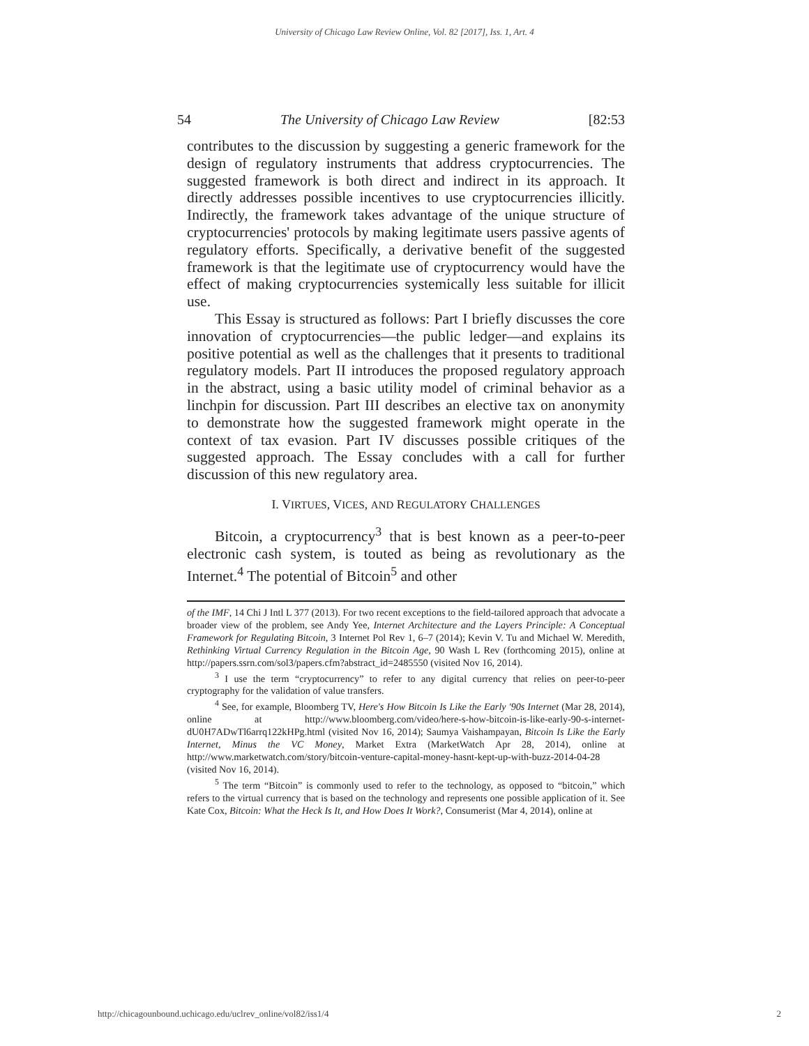University of Chicago Law Review Online, Vol. 82 [2017], Iss. 1, Art. 4
54 The University of Chicago Law Review [82:53
contributes to the discussion by suggesting a generic framework for the design of regulatory instruments that address cryptocurrencies. The suggested framework is both direct and indirect in its approach. It directly addresses possible incentives to use cryptocurrencies illicitly. Indirectly, the framework takes advantage of the unique structure of cryptocurrencies' protocols by making legitimate users passive agents of regulatory efforts. Specifically, a derivative benefit of the suggested framework is that the legitimate use of cryptocurrency would have the effect of making cryptocurrencies systemically less suitable for illicit use.
This Essay is structured as follows: Part I briefly discusses the core innovation of cryptocurrencies—the public ledger—and explains its positive potential as well as the challenges that it presents to traditional regulatory models. Part II introduces the proposed regulatory approach in the abstract, using a basic utility model of criminal behavior as a linchpin for discussion. Part III describes an elective tax on anonymity to demonstrate how the suggested framework might operate in the context of tax evasion. Part IV discusses possible critiques of the suggested approach. The Essay concludes with a call for further discussion of this new regulatory area.
I. VIRTUES, VICES, AND REGULATORY CHALLENGES
Bitcoin, a cryptocurrency<sup>3</sup> that is best known as a peer-to-peer electronic cash system, is touted as being as revolutionary as the Internet.<sup>4</sup> The potential of Bitcoin<sup>5</sup> and other
of the IMF, 14 Chi J Intl L 377 (2013). For two recent exceptions to the field-tailored approach that advocate a broader view of the problem, see Andy Yee, Internet Architecture and the Layers Principle: A Conceptual Framework for Regulating Bitcoin, 3 Internet Pol Rev 1, 6–7 (2014); Kevin V. Tu and Michael W. Meredith, Rethinking Virtual Currency Regulation in the Bitcoin Age, 90 Wash L Rev (forthcoming 2015), online at http://papers.ssrn.com/sol3/papers.cfm?abstract_id=2485550 (visited Nov 16, 2014).
<sup>3</sup> I use the term “cryptocurrency” to refer to any digital currency that relies on peer-to-peer cryptography for the validation of value transfers.
<sup>4</sup> See, for example, Bloomberg TV, Here's How Bitcoin Is Like the Early '90s Internet (Mar 28, 2014), online at http://www.bloomberg.com/video/here-s-how-bitcoin-is-like-early-90-s-internet-dU0H7ADwTl6arrq122kHPg.html (visited Nov 16, 2014); Saumya Vaishampayan, Bitcoin Is Like the Early Internet, Minus the VC Money, Market Extra (MarketWatch Apr 28, 2014), online at http://www.marketwatch.com/story/bitcoin-venture-capital-money-hasnt-kept-up-with-buzz-2014-04-28 (visited Nov 16, 2014).
<sup>5</sup> The term “Bitcoin” is commonly used to refer to the technology, as opposed to “bitcoin,” which refers to the virtual currency that is based on the technology and represents one possible application of it. See Kate Cox, Bitcoin: What the Heck Is It, and How Does It Work?, Consumerist (Mar 4, 2014), online at
http://chicagounbound.uchicago.edu/uclrev_online/vol82/iss1/4 2